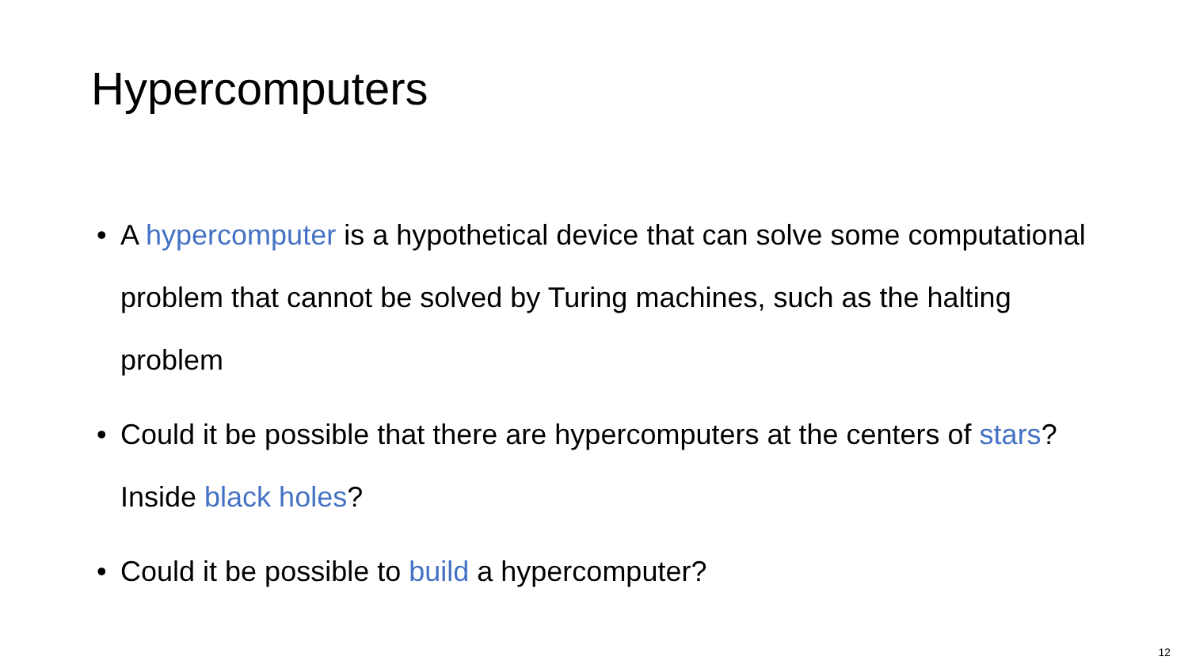Hypercomputers
• A hypercomputer is a hypothetical device that can solve some computational problem that cannot be solved by Turing machines, such as the halting problem
• Could it be possible that there are hypercomputers at the centers of stars? Inside black holes?
• Could it be possible to build a hypercomputer?
12